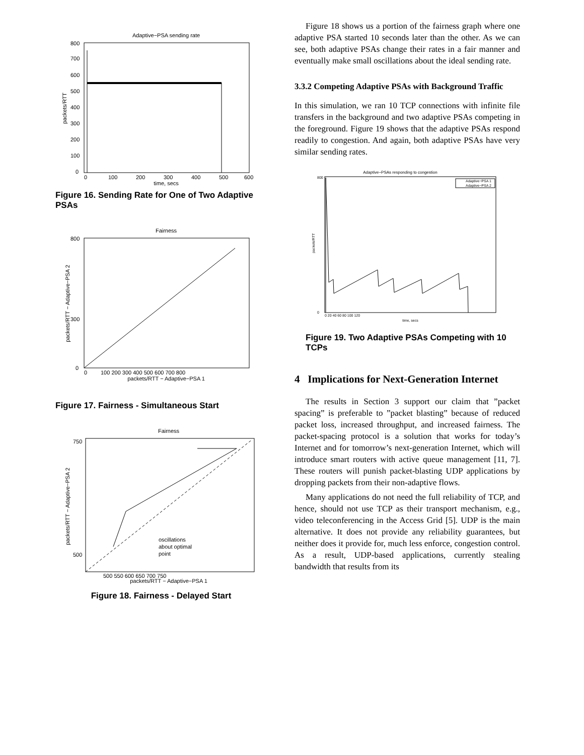Adaptive−PSA sending rate
800
700
600
500
400
300
200
100
0
0
100
200
300
400
500
600
time, secs
packets/RTT
Figure 16. Sending Rate for One of Two Adaptive PSAs
Fairness
800
300
0
0
100 200 300 400 500 600 700 800
packets/RTT − Adaptive−PSA 1
packets/RTT − Adaptive−PSA 2
Figure 17. Fairness - Simultaneous Start
Fairness
oscillations
about optimal
point
750
500
500 550 600 650 700 750
packets/RTT − Adaptive−PSA 1
packets/RTT − Adaptive−PSA 2
Figure 18. Fairness - Delayed Start
Figure 18 shows us a portion of the fairness graph where one adaptive PSA started 10 seconds later than the other. As we can see, both adaptive PSAs change their rates in a fair manner and eventually make small oscillations about the ideal sending rate.
3.3.2 Competing Adaptive PSAs with Background Traffic
In this simulation, we ran 10 TCP connections with infinite file transfers in the background and two adaptive PSAs competing in the foreground. Figure 19 shows that the adaptive PSAs respond readily to congestion. And again, both adaptive PSAs have very similar sending rates.
Adaptive−PSAs responding to congestion
Adaptive−PSA 1
Adaptive−PSA 2
800
0
0 20 40 60 80 100 120
time, secs
packets/RTT
Figure 19. Two Adaptive PSAs Competing with 10 TCPs
4 Implications for Next-Generation Internet
The results in Section 3 support our claim that ”packet spacing” is preferable to ”packet blasting” because of reduced packet loss, increased throughput, and increased fairness. The packet-spacing protocol is a solution that works for today’s Internet and for tomorrow’s next-generation Internet, which will introduce smart routers with active queue management [11, 7]. These routers will punish packet-blasting UDP applications by dropping packets from their non-adaptive flows.
Many applications do not need the full reliability of TCP, and hence, should not use TCP as their transport mechanism, e.g., video teleconferencing in the Access Grid [5]. UDP is the main alternative. It does not provide any reliability guarantees, but neither does it provide for, much less enforce, congestion control. As a result, UDP-based applications, currently stealing bandwidth that results from its